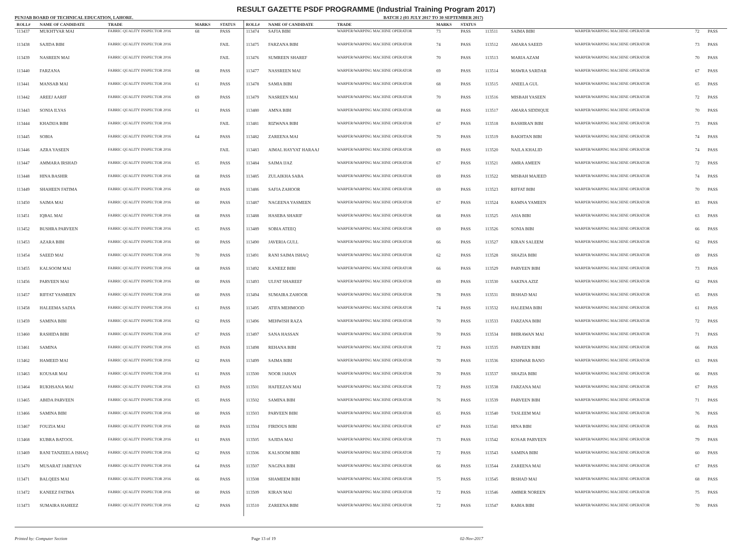RESULT GAZETTE PSDF PROGRAMME (Industrial Training Program 2017)
PUNJAB BOARD OF TECHNICAL EDUCATION, LAHORE. BATCH 2 (03 JULY 2017 TO 30 SEPTEMBER 2017)
| ROLL# | NAME OF CANDIDATE | TRADE | MARKS | STATUS |
| --- | --- | --- | --- | --- |
| 113437 | MUKHTYAR MAI | FABRIC QUALITY INSPECTOR 2016 | 68 | PASS |
| 113438 | SAJIDA BIBI | FABRIC QUALITY INSPECTOR 2016 | | FAIL |
| 113439 | NASREEN MAI | FABRIC QUALITY INSPECTOR 2016 | | FAIL |
| 113440 | FARZANA | FABRIC QUALITY INSPECTOR 2016 | 68 | PASS |
| 113441 | MANSAB MAI | FABRIC QUALITY INSPECTOR 2016 | 61 | PASS |
| 113442 | AREEJ AARIF | FABRIC QUALITY INSPECTOR 2016 | 69 | PASS |
| 113443 | SONIA ILYAS | FABRIC QUALITY INSPECTOR 2016 | 61 | PASS |
| 113444 | KHADIJA BIBI | FABRIC QUALITY INSPECTOR 2016 | | FAIL |
| 113445 | SOBIA | FABRIC QUALITY INSPECTOR 2016 | 64 | PASS |
| 113446 | AZRA YASEEN | FABRIC QUALITY INSPECTOR 2016 | | FAIL |
| 113447 | AMMARA IRSHAD | FABRIC QUALITY INSPECTOR 2016 | 65 | PASS |
| 113448 | HINA BASHIR | FABRIC QUALITY INSPECTOR 2016 | 68 | PASS |
| 113449 | SHAHEEN FATIMA | FABRIC QUALITY INSPECTOR 2016 | 60 | PASS |
| 113450 | SAIMA MAI | FABRIC QUALITY INSPECTOR 2016 | 60 | PASS |
| 113451 | IQBAL MAI | FABRIC QUALITY INSPECTOR 2016 | 68 | PASS |
| 113452 | BUSHRA PARVEEN | FABRIC QUALITY INSPECTOR 2016 | 65 | PASS |
| 113453 | AZARA BIBI | FABRIC QUALITY INSPECTOR 2016 | 60 | PASS |
| 113454 | SAEED MAI | FABRIC QUALITY INSPECTOR 2016 | 70 | PASS |
| 113455 | KALSOOM MAI | FABRIC QUALITY INSPECTOR 2016 | 68 | PASS |
| 113456 | PARVEEN MAI | FABRIC QUALITY INSPECTOR 2016 | 60 | PASS |
| 113457 | RIFFAT YASMEEN | FABRIC QUALITY INSPECTOR 2016 | 60 | PASS |
| 113458 | HALEEMA SADIA | FABRIC QUALITY INSPECTOR 2016 | 61 | PASS |
| 113459 | SAMINA BIBI | FABRIC QUALITY INSPECTOR 2016 | 62 | PASS |
| 113460 | RASHIDA BIBI | FABRIC QUALITY INSPECTOR 2016 | 67 | PASS |
| 113461 | SAMINA | FABRIC QUALITY INSPECTOR 2016 | 65 | PASS |
| 113462 | HAMEED MAI | FABRIC QUALITY INSPECTOR 2016 | 62 | PASS |
| 113463 | KOUSAR MAI | FABRIC QUALITY INSPECTOR 2016 | 61 | PASS |
| 113464 | RUKHSANA MAI | FABRIC QUALITY INSPECTOR 2016 | 63 | PASS |
| 113465 | ABIDA PARVEEN | FABRIC QUALITY INSPECTOR 2016 | 65 | PASS |
| 113466 | SAMINA BIBI | FABRIC QUALITY INSPECTOR 2016 | 60 | PASS |
| 113467 | FOUZIA MAI | FABRIC QUALITY INSPECTOR 2016 | 60 | PASS |
| 113468 | KUBRA BATOOL | FABRIC QUALITY INSPECTOR 2016 | 61 | PASS |
| 113469 | RANI TANZEELA ISHAQ | FABRIC QUALITY INSPECTOR 2016 | 62 | PASS |
| 113470 | MUSARAT JABEYAN | FABRIC QUALITY INSPECTOR 2016 | 64 | PASS |
| 113471 | BALQEES MAI | FABRIC QUALITY INSPECTOR 2016 | 66 | PASS |
| 113472 | KANEEZ FATIMA | FABRIC QUALITY INSPECTOR 2016 | 60 | PASS |
| 113473 | SUMAIRA HAHEEZ | FABRIC QUALITY INSPECTOR 2016 | 62 | PASS |
| ROLL# | NAME OF CANDIDATE | TRADE | MARKS | STATUS |
| --- | --- | --- | --- | --- |
| 113474 | SAFIA BIBI | WARPER/WARPING MACHINE OPERATOR | 73 | PASS |
| 113475 | FARZANA BIBI | WARPER/WARPING MACHINE OPERATOR | 74 | PASS |
| 113476 | SUMREEN SHAREF | WARPER/WARPING MACHINE OPERATOR | 70 | PASS |
| 113477 | NASSREEN MAI | WARPER/WARPING MACHINE OPERATOR | 69 | PASS |
| 113478 | SAMIA BIBI | WARPER/WARPING MACHINE OPERATOR | 68 | PASS |
| 113479 | NASREEN MAI | WARPER/WARPING MACHINE OPERATOR | 70 | PASS |
| 113480 | AMNA BIBI | WARPER/WARPING MACHINE OPERATOR | 68 | PASS |
| 113481 | RIZWANA BIBI | WARPER/WARPING MACHINE OPERATOR | 67 | PASS |
| 113482 | ZAREENA MAI | WARPER/WARPING MACHINE OPERATOR | 70 | PASS |
| 113483 | AIMAL HAYYAT HARAAJ | WARPER/WARPING MACHINE OPERATOR | 69 | PASS |
| 113484 | SAIMA IJAZ | WARPER/WARPING MACHINE OPERATOR | 67 | PASS |
| 113485 | ZULAIKHA SABA | WARPER/WARPING MACHINE OPERATOR | 69 | PASS |
| 113486 | SAFIA ZAHOOR | WARPER/WARPING MACHINE OPERATOR | 69 | PASS |
| 113487 | NAGEENA YASMEEN | WARPER/WARPING MACHINE OPERATOR | 67 | PASS |
| 113488 | HASEBA SHARIF | WARPER/WARPING MACHINE OPERATOR | 68 | PASS |
| 113489 | SOBIA ATEEQ | WARPER/WARPING MACHINE OPERATOR | 69 | PASS |
| 113490 | JAVERIA GULL | WARPER/WARPING MACHINE OPERATOR | 66 | PASS |
| 113491 | RANI SAIMA ISHAQ | WARPER/WARPING MACHINE OPERATOR | 62 | PASS |
| 113492 | KANEEZ BIBI | WARPER/WARPING MACHINE OPERATOR | 66 | PASS |
| 113493 | ULFAT SHAREEF | WARPER/WARPING MACHINE OPERATOR | 69 | PASS |
| 113494 | SUMAIRA ZAHOOR | WARPER/WARPING MACHINE OPERATOR | 78 | PASS |
| 113495 | ATIFA MEHMOOD | WARPER/WARPING MACHINE OPERATOR | 74 | PASS |
| 113496 | MEHWISH RAZA | WARPER/WARPING MACHINE OPERATOR | 70 | PASS |
| 113497 | SANA HASSAN | WARPER/WARPING MACHINE OPERATOR | 70 | PASS |
| 113498 | REHANA BIBI | WARPER/WARPING MACHINE OPERATOR | 72 | PASS |
| 113499 | SAIMA BIBI | WARPER/WARPING MACHINE OPERATOR | 70 | PASS |
| 113500 | NOOR JAHAN | WARPER/WARPING MACHINE OPERATOR | 70 | PASS |
| 113501 | HAFEEZAN MAI | WARPER/WARPING MACHINE OPERATOR | 72 | PASS |
| 113502 | SAMINA BIBI | WARPER/WARPING MACHINE OPERATOR | 76 | PASS |
| 113503 | PARVEEN BIBI | WARPER/WARPING MACHINE OPERATOR | 65 | PASS |
| 113504 | FIRDOUS BIBI | WARPER/WARPING MACHINE OPERATOR | 67 | PASS |
| 113505 | SAJIDA MAI | WARPER/WARPING MACHINE OPERATOR | 73 | PASS |
| 113506 | KALSOOM BIBI | WARPER/WARPING MACHINE OPERATOR | 72 | PASS |
| 113507 | NAGINA BIBI | WARPER/WARPING MACHINE OPERATOR | 66 | PASS |
| 113508 | SHAMEEM BIBI | WARPER/WARPING MACHINE OPERATOR | 75 | PASS |
| 113509 | KIRAN MAI | WARPER/WARPING MACHINE OPERATOR | 72 | PASS |
| 113510 | ZAREENA BIBI | WARPER/WARPING MACHINE OPERATOR | 72 | PASS |
| 113511 | SAIMA BIBI | WARPER/WARPING MACHINE OPERATOR | 72 | PASS |
| 113512 | AMARA SAEED | WARPER/WARPING MACHINE OPERATOR | 73 | PASS |
| 113513 | MARIA AZAM | WARPER/WARPING MACHINE OPERATOR | 70 | PASS |
| 113514 | MAWRA SARDAR | WARPER/WARPING MACHINE OPERATOR | 67 | PASS |
| 113515 | ANEELA GUL | WARPER/WARPING MACHINE OPERATOR | 65 | PASS |
| 113516 | MISBAH YASEEN | WARPER/WARPING MACHINE OPERATOR | 72 | PASS |
| 113517 | AMARA SIDDIQUE | WARPER/WARPING MACHINE OPERATOR | 70 | PASS |
| 113518 | BASHIRAN BIBI | WARPER/WARPING MACHINE OPERATOR | 73 | PASS |
| 113519 | BAKHTAN BIBI | WARPER/WARPING MACHINE OPERATOR | 74 | PASS |
| 113520 | NAILA KHALID | WARPER/WARPING MACHINE OPERATOR | 74 | PASS |
| 113521 | AMRA AMEEN | WARPER/WARPING MACHINE OPERATOR | 72 | PASS |
| 113522 | MISBAH MAJEED | WARPER/WARPING MACHINE OPERATOR | 74 | PASS |
| 113523 | RIFFAT BIBI | WARPER/WARPING MACHINE OPERATOR | 70 | PASS |
| 113524 | RAMNA YAMEEN | WARPER/WARPING MACHINE OPERATOR | 83 | PASS |
| 113525 | ASIA BIBI | WARPER/WARPING MACHINE OPERATOR | 63 | PASS |
| 113526 | SONIA BIBI | WARPER/WARPING MACHINE OPERATOR | 66 | PASS |
| 113527 | KIRAN SALEEM | WARPER/WARPING MACHINE OPERATOR | 62 | PASS |
| 113528 | SHAZIA BIBI | WARPER/WARPING MACHINE OPERATOR | 69 | PASS |
| 113529 | PARVEEN BIBI | WARPER/WARPING MACHINE OPERATOR | 73 | PASS |
| 113530 | SAKINA AZIZ | WARPER/WARPING MACHINE OPERATOR | 62 | PASS |
| 113531 | IRSHAD MAI | WARPER/WARPING MACHINE OPERATOR | 65 | PASS |
| 113532 | HALEEMA BIBI | WARPER/WARPING MACHINE OPERATOR | 61 | PASS |
| 113533 | FARZANA BIBI | WARPER/WARPING MACHINE OPERATOR | 72 | PASS |
| 113534 | BHIRAWAN MAI | WARPER/WARPING MACHINE OPERATOR | 71 | PASS |
| 113535 | PARVEEN BIBI | WARPER/WARPING MACHINE OPERATOR | 66 | PASS |
| 113536 | KISHWAR BANO | WARPER/WARPING MACHINE OPERATOR | 63 | PASS |
| 113537 | SHAZIA BIBI | WARPER/WARPING MACHINE OPERATOR | 66 | PASS |
| 113538 | FARZANA MAI | WARPER/WARPING MACHINE OPERATOR | 67 | PASS |
| 113539 | PARVEEN BIBI | WARPER/WARPING MACHINE OPERATOR | 71 | PASS |
| 113540 | TASLEEM MAI | WARPER/WARPING MACHINE OPERATOR | 76 | PASS |
| 113541 | HINA BIBI | WARPER/WARPING MACHINE OPERATOR | 66 | PASS |
| 113542 | KOSAR PARVEEN | WARPER/WARPING MACHINE OPERATOR | 79 | PASS |
| 113543 | SAMINA BIBI | WARPER/WARPING MACHINE OPERATOR | 60 | PASS |
| 113544 | ZAREENA MAI | WARPER/WARPING MACHINE OPERATOR | 67 | PASS |
| 113545 | IRSHAD MAI | WARPER/WARPING MACHINE OPERATOR | 68 | PASS |
| 113546 | AMBER NOREEN | WARPER/WARPING MACHINE OPERATOR | 75 | PASS |
| 113547 | RABIA BIBI | WARPER/WARPING MACHINE OPERATOR | 70 | PASS |
Printed by: Computer Section Page 13 of 19 02-Nov-2017